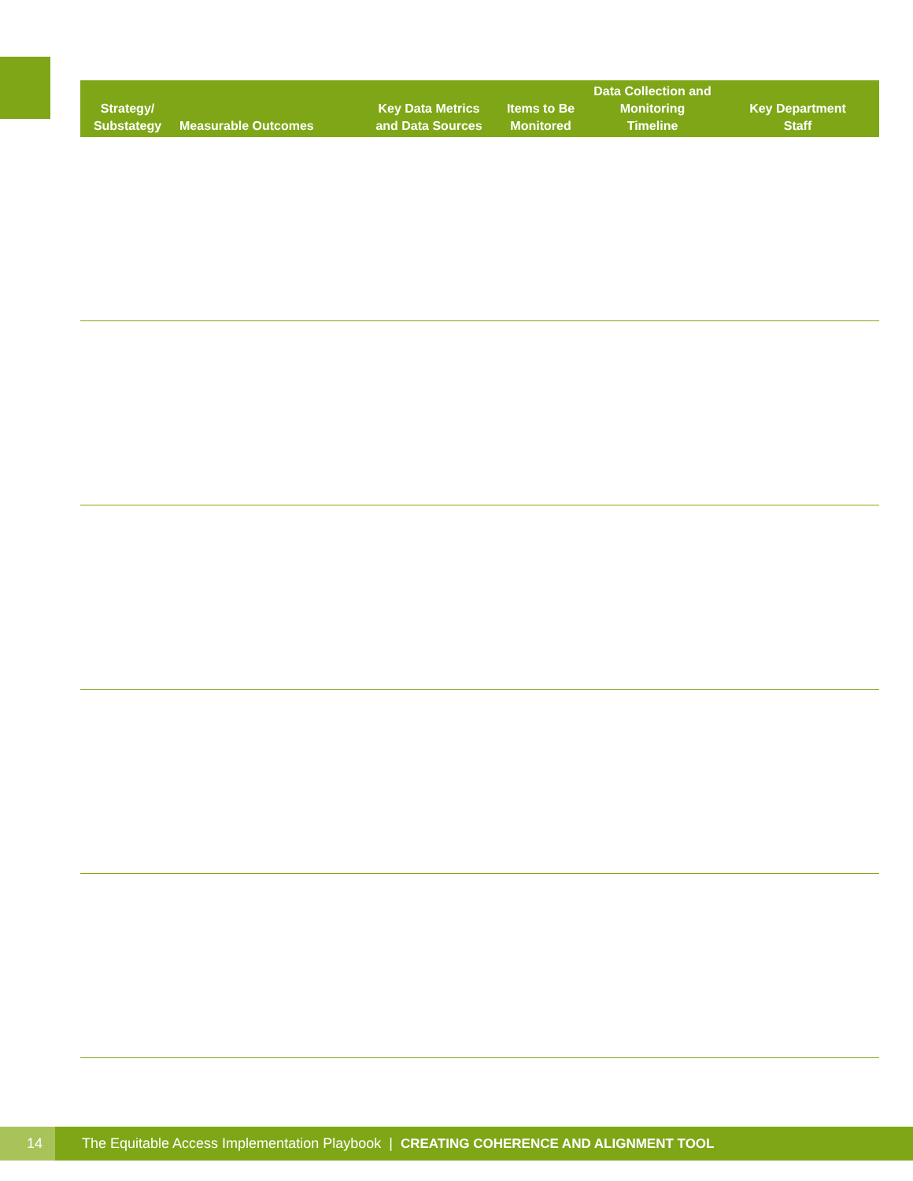| Strategy/ Substategy | Measurable Outcomes | Key Data Metrics and Data Sources | Items to Be Monitored | Data Collection and Monitoring Timeline | Key Department Staff |
| --- | --- | --- | --- | --- | --- |
14
The Equitable Access Implementation Playbook | CREATING COHERENCE AND ALIGNMENT TOOL